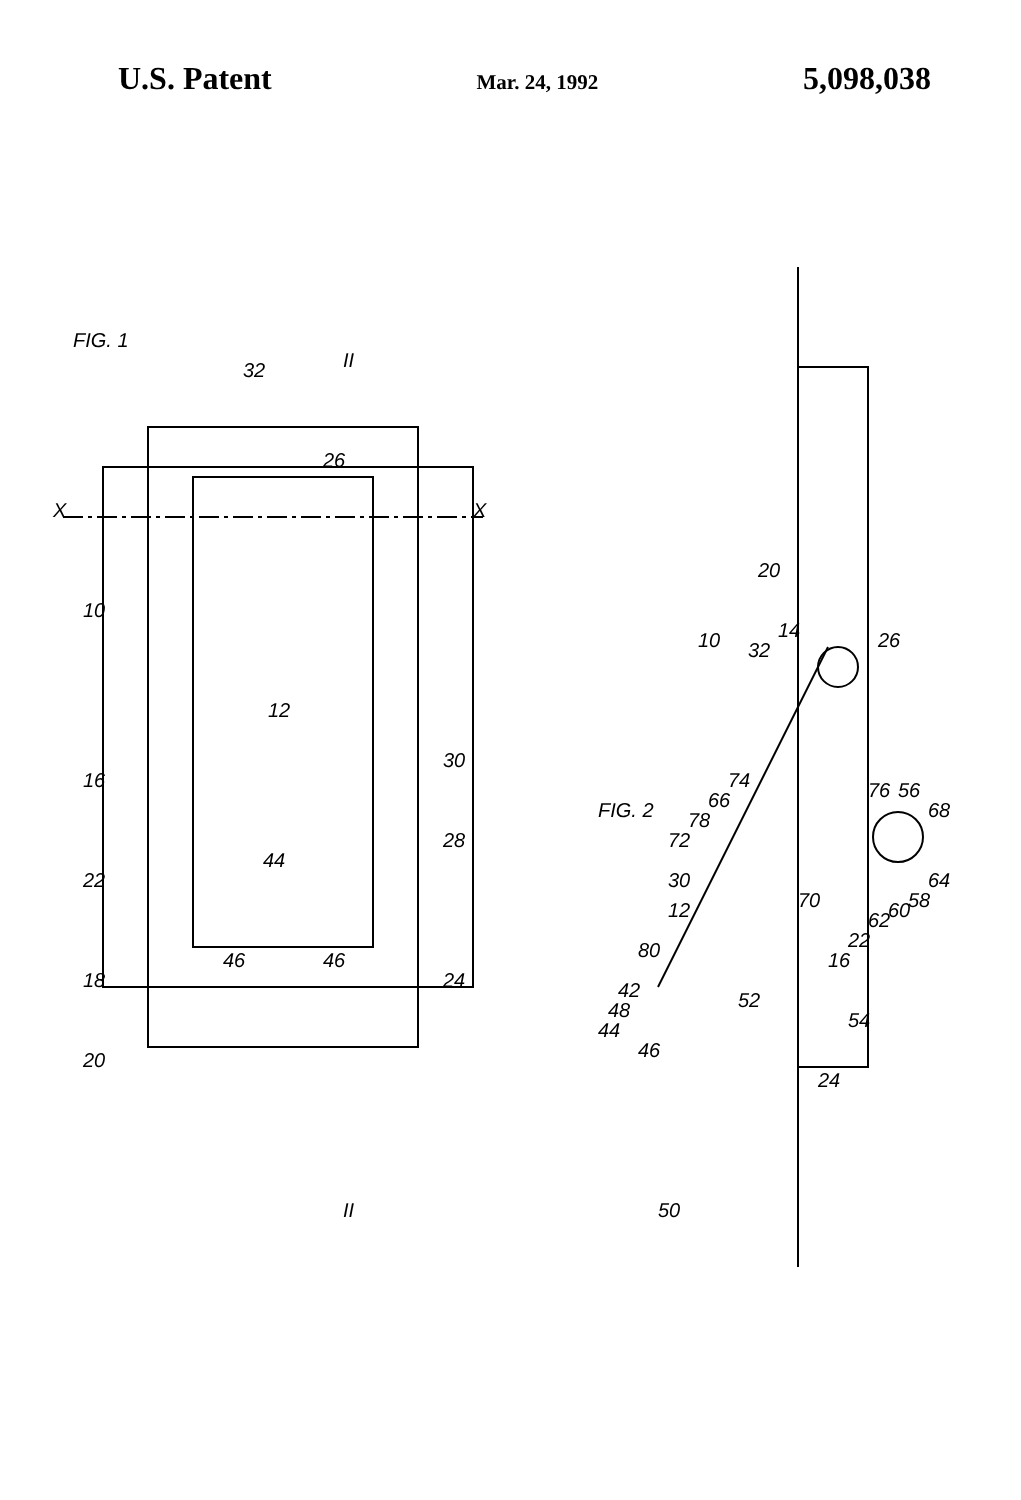U.S. Patent Mar. 24, 1992 5,098,038
FIG. 1
10
12
32
44
26
16
22
30
28
24
18
20
46
46
II
II
X
X
FIG. 2
10
32
14
26
20
74
66
78
72
30
12
80
42
48
44
46
52
76
56
68
64
58
60
62
22
16
54
24
70
50